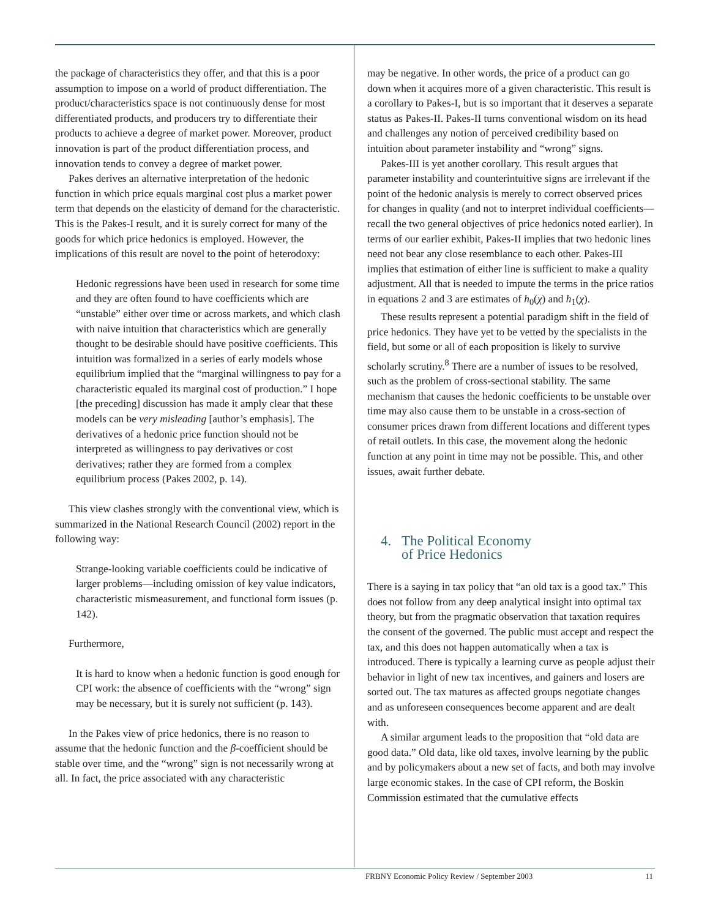the package of characteristics they offer, and that this is a poor assumption to impose on a world of product differentiation. The product/characteristics space is not continuously dense for most differentiated products, and producers try to differentiate their products to achieve a degree of market power. Moreover, product innovation is part of the product differentiation process, and innovation tends to convey a degree of market power.
Pakes derives an alternative interpretation of the hedonic function in which price equals marginal cost plus a market power term that depends on the elasticity of demand for the characteristic. This is the Pakes-I result, and it is surely correct for many of the goods for which price hedonics is employed. However, the implications of this result are novel to the point of heterodoxy:
Hedonic regressions have been used in research for some time and they are often found to have coefficients which are “unstable” either over time or across markets, and which clash with naive intuition that characteristics which are generally thought to be desirable should have positive coefficients. This intuition was formalized in a series of early models whose equilibrium implied that the “marginal willingness to pay for a characteristic equaled its marginal cost of production.” I hope [the preceding] discussion has made it amply clear that these models can be very misleading [author’s emphasis]. The derivatives of a hedonic price function should not be interpreted as willingness to pay derivatives or cost derivatives; rather they are formed from a complex equilibrium process (Pakes 2002, p. 14).
This view clashes strongly with the conventional view, which is summarized in the National Research Council (2002) report in the following way:
Strange-looking variable coefficients could be indicative of larger problems—including omission of key value indicators, characteristic mismeasurement, and functional form issues (p. 142).
Furthermore,
It is hard to know when a hedonic function is good enough for CPI work: the absence of coefficients with the “wrong” sign may be necessary, but it is surely not sufficient (p. 143).
In the Pakes view of price hedonics, there is no reason to assume that the hedonic function and the β-coefficient should be stable over time, and the “wrong” sign is not necessarily wrong at all. In fact, the price associated with any characteristic
may be negative. In other words, the price of a product can go down when it acquires more of a given characteristic. This result is a corollary to Pakes-I, but is so important that it deserves a separate status as Pakes-II. Pakes-II turns conventional wisdom on its head and challenges any notion of perceived credibility based on intuition about parameter instability and “wrong” signs.
Pakes-III is yet another corollary. This result argues that parameter instability and counterintuitive signs are irrelevant if the point of the hedonic analysis is merely to correct observed prices for changes in quality (and not to interpret individual coefficients—recall the two general objectives of price hedonics noted earlier). In terms of our earlier exhibit, Pakes-II implies that two hedonic lines need not bear any close resemblance to each other. Pakes-III implies that estimation of either line is sufficient to make a quality adjustment. All that is needed to impute the terms in the price ratios in equations 2 and 3 are estimates of h<sub>0</sub>(χ) and h<sub>1</sub>(χ).
These results represent a potential paradigm shift in the field of price hedonics. They have yet to be vetted by the specialists in the field, but some or all of each proposition is likely to survive scholarly scrutiny.<sup>8</sup> There are a number of issues to be resolved, such as the problem of cross-sectional stability. The same mechanism that causes the hedonic coefficients to be unstable over time may also cause them to be unstable in a cross-section of consumer prices drawn from different locations and different types of retail outlets. In this case, the movement along the hedonic function at any point in time may not be possible. This, and other issues, await further debate.
4. The Political Economy
of Price Hedonics
There is a saying in tax policy that “an old tax is a good tax.” This does not follow from any deep analytical insight into optimal tax theory, but from the pragmatic observation that taxation requires the consent of the governed. The public must accept and respect the tax, and this does not happen automatically when a tax is introduced. There is typically a learning curve as people adjust their behavior in light of new tax incentives, and gainers and losers are sorted out. The tax matures as affected groups negotiate changes and as unforeseen consequences become apparent and are dealt with.
A similar argument leads to the proposition that “old data are good data.” Old data, like old taxes, involve learning by the public and by policymakers about a new set of facts, and both may involve large economic stakes. In the case of CPI reform, the Boskin Commission estimated that the cumulative effects
FRBNY Economic Policy Review / September 2003 11